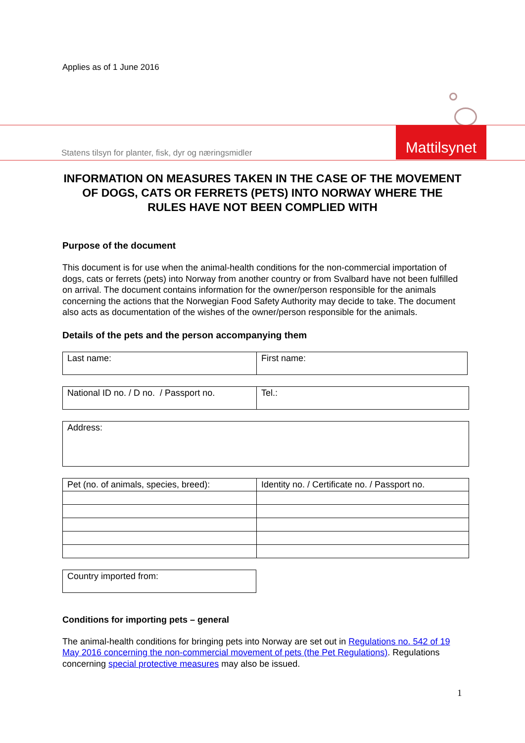Applies as of 1 June 2016
Statens tilsyn for planter, fisk, dyr og næringsmidler
Mattilsynet
INFORMATION ON MEASURES TAKEN IN THE CASE OF THE MOVEMENT OF DOGS, CATS OR FERRETS (PETS) INTO NORWAY WHERE THE RULES HAVE NOT BEEN COMPLIED WITH
Purpose of the document
This document is for use when the animal-health conditions for the non-commercial importation of dogs, cats or ferrets (pets) into Norway from another country or from Svalbard have not been fulfilled on arrival. The document contains information for the owner/person responsible for the animals concerning the actions that the Norwegian Food Safety Authority may decide to take. The document also acts as documentation of the wishes of the owner/person responsible for the animals.
Details of the pets and the person accompanying them
| Last name: | First name: |
| National ID no. / D no. / Passport no. | Tel.: |
| Address: |
| Pet (no. of animals, species, breed): | Identity no. / Certificate no. / Passport no. |
| Country imported from: |
Conditions for importing pets – general
The animal-health conditions for bringing pets into Norway are set out in Regulations no. 542 of 19 May 2016 concerning the non-commercial movement of pets (the Pet Regulations). Regulations concerning special protective measures may also be issued.
1